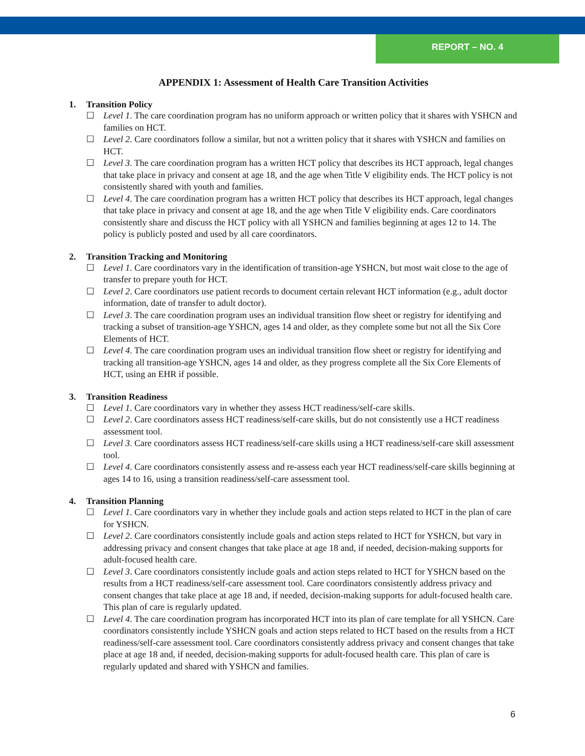REPORT – NO. 4
APPENDIX 1: Assessment of Health Care Transition Activities
1. Transition Policy
☐ Level 1. The care coordination program has no uniform approach or written policy that it shares with YSHCN and families on HCT.
☐ Level 2. Care coordinators follow a similar, but not a written policy that it shares with YSHCN and families on HCT.
☐ Level 3. The care coordination program has a written HCT policy that describes its HCT approach, legal changes that take place in privacy and consent at age 18, and the age when Title V eligibility ends. The HCT policy is not consistently shared with youth and families.
☐ Level 4. The care coordination program has a written HCT policy that describes its HCT approach, legal changes that take place in privacy and consent at age 18, and the age when Title V eligibility ends. Care coordinators consistently share and discuss the HCT policy with all YSHCN and families beginning at ages 12 to 14. The policy is publicly posted and used by all care coordinators.
2. Transition Tracking and Monitoring
☐ Level 1. Care coordinators vary in the identification of transition-age YSHCN, but most wait close to the age of transfer to prepare youth for HCT.
☐ Level 2. Care coordinators use patient records to document certain relevant HCT information (e.g., adult doctor information, date of transfer to adult doctor).
☐ Level 3. The care coordination program uses an individual transition flow sheet or registry for identifying and tracking a subset of transition-age YSHCN, ages 14 and older, as they complete some but not all the Six Core Elements of HCT.
☐ Level 4. The care coordination program uses an individual transition flow sheet or registry for identifying and tracking all transition-age YSHCN, ages 14 and older, as they progress complete all the Six Core Elements of HCT, using an EHR if possible.
3. Transition Readiness
☐ Level 1. Care coordinators vary in whether they assess HCT readiness/self-care skills.
☐ Level 2. Care coordinators assess HCT readiness/self-care skills, but do not consistently use a HCT readiness assessment tool.
☐ Level 3. Care coordinators assess HCT readiness/self-care skills using a HCT readiness/self-care skill assessment tool.
☐ Level 4. Care coordinators consistently assess and re-assess each year HCT readiness/self-care skills beginning at ages 14 to 16, using a transition readiness/self-care assessment tool.
4. Transition Planning
☐ Level 1. Care coordinators vary in whether they include goals and action steps related to HCT in the plan of care for YSHCN.
☐ Level 2. Care coordinators consistently include goals and action steps related to HCT for YSHCN, but vary in addressing privacy and consent changes that take place at age 18 and, if needed, decision-making supports for adult-focused health care.
☐ Level 3. Care coordinators consistently include goals and action steps related to HCT for YSHCN based on the results from a HCT readiness/self-care assessment tool. Care coordinators consistently address privacy and consent changes that take place at age 18 and, if needed, decision-making supports for adult-focused health care. This plan of care is regularly updated.
☐ Level 4. The care coordination program has incorporated HCT into its plan of care template for all YSHCN. Care coordinators consistently include YSHCN goals and action steps related to HCT based on the results from a HCT readiness/self-care assessment tool. Care coordinators consistently address privacy and consent changes that take place at age 18 and, if needed, decision-making supports for adult-focused health care. This plan of care is regularly updated and shared with YSHCN and families.
6